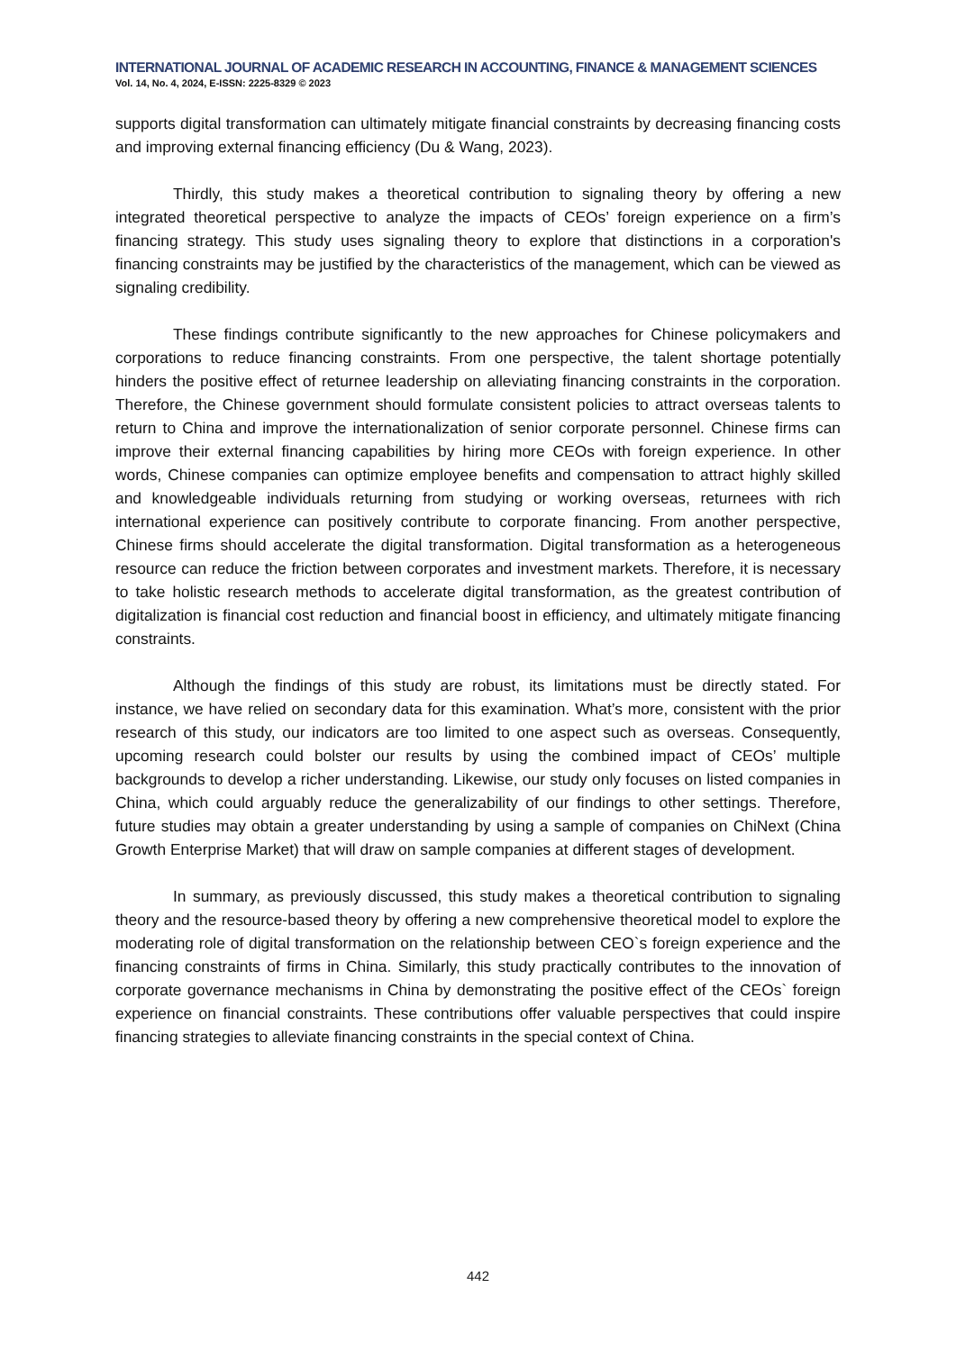INTERNATIONAL JOURNAL OF ACADEMIC RESEARCH IN ACCOUNTING, FINANCE & MANAGEMENT SCIENCES
Vol. 14, No. 4, 2024, E-ISSN: 2225-8329 © 2023
supports digital transformation can ultimately mitigate financial constraints by decreasing financing costs and improving external financing efficiency (Du & Wang, 2023).
Thirdly, this study makes a theoretical contribution to signaling theory by offering a new integrated theoretical perspective to analyze the impacts of CEOs’ foreign experience on a firm’s financing strategy. This study uses signaling theory to explore that distinctions in a corporation's financing constraints may be justified by the characteristics of the management, which can be viewed as signaling credibility.
These findings contribute significantly to the new approaches for Chinese policymakers and corporations to reduce financing constraints. From one perspective, the talent shortage potentially hinders the positive effect of returnee leadership on alleviating financing constraints in the corporation. Therefore, the Chinese government should formulate consistent policies to attract overseas talents to return to China and improve the internationalization of senior corporate personnel. Chinese firms can improve their external financing capabilities by hiring more CEOs with foreign experience. In other words, Chinese companies can optimize employee benefits and compensation to attract highly skilled and knowledgeable individuals returning from studying or working overseas, returnees with rich international experience can positively contribute to corporate financing. From another perspective, Chinese firms should accelerate the digital transformation. Digital transformation as a heterogeneous resource can reduce the friction between corporates and investment markets. Therefore, it is necessary to take holistic research methods to accelerate digital transformation, as the greatest contribution of digitalization is financial cost reduction and financial boost in efficiency, and ultimately mitigate financing constraints.
Although the findings of this study are robust, its limitations must be directly stated. For instance, we have relied on secondary data for this examination. What’s more, consistent with the prior research of this study, our indicators are too limited to one aspect such as overseas. Consequently, upcoming research could bolster our results by using the combined impact of CEOs’ multiple backgrounds to develop a richer understanding. Likewise, our study only focuses on listed companies in China, which could arguably reduce the generalizability of our findings to other settings. Therefore, future studies may obtain a greater understanding by using a sample of companies on ChiNext (China Growth Enterprise Market) that will draw on sample companies at different stages of development.
In summary, as previously discussed, this study makes a theoretical contribution to signaling theory and the resource-based theory by offering a new comprehensive theoretical model to explore the moderating role of digital transformation on the relationship between CEO`s foreign experience and the financing constraints of firms in China. Similarly, this study practically contributes to the innovation of corporate governance mechanisms in China by demonstrating the positive effect of the CEOs` foreign experience on financial constraints. These contributions offer valuable perspectives that could inspire financing strategies to alleviate financing constraints in the special context of China.
442